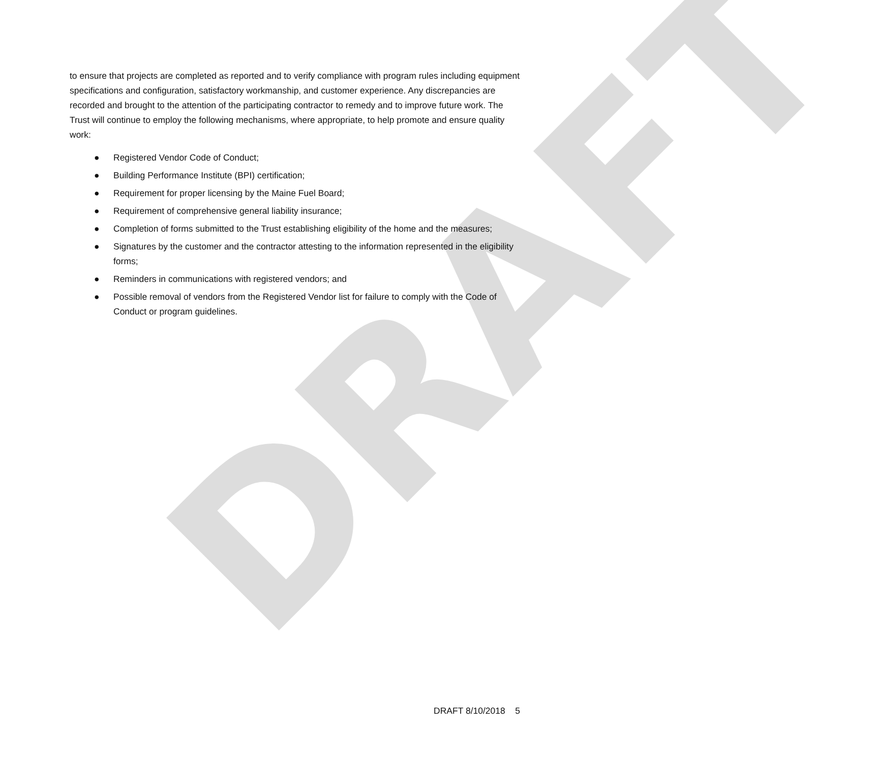DRAFT
to ensure that projects are completed as reported and to verify compliance with program rules including equipment specifications and configuration, satisfactory workmanship, and customer experience. Any discrepancies are recorded and brought to the attention of the participating contractor to remedy and to improve future work. The Trust will continue to employ the following mechanisms, where appropriate, to help promote and ensure quality work:
● Registered Vendor Code of Conduct;
● Building Performance Institute (BPI) certification;
● Requirement for proper licensing by the Maine Fuel Board;
● Requirement of comprehensive general liability insurance;
● Completion of forms submitted to the Trust establishing eligibility of the home and the measures;
● Signatures by the customer and the contractor attesting to the information represented in the eligibility forms;
● Reminders in communications with registered vendors; and
● Possible removal of vendors from the Registered Vendor list for failure to comply with the Code of Conduct or program guidelines.
DRAFT 8/10/2018 5